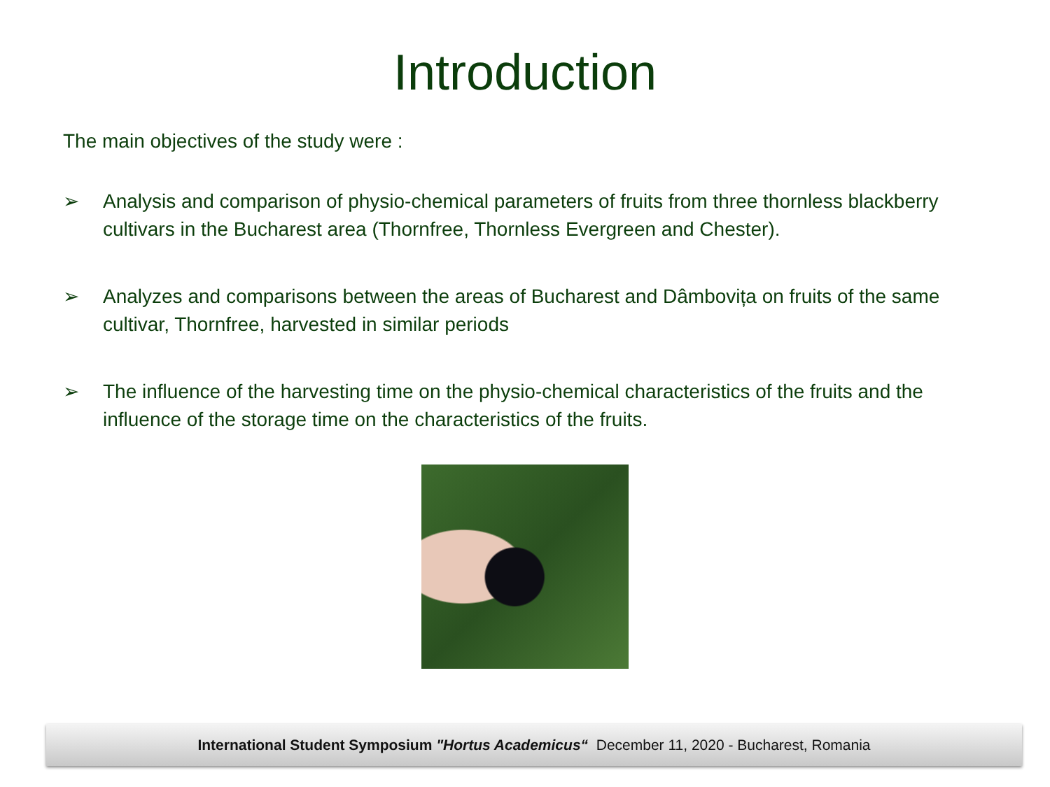Introduction
The main objectives of the study were :
➢ Analysis and comparison of physio-chemical parameters of fruits from three thornless blackberry cultivars in the Bucharest area (Thornfree, Thornless Evergreen and Chester).
➢ Analyzes and comparisons between the areas of Bucharest and Dâmbovița on fruits of the same cultivar, Thornfree, harvested in similar periods
➢ The influence of the harvesting time on the physio-chemical characteristics of the fruits and the influence of the storage time on the characteristics of the fruits.
International Student Symposium "Hortus Academicus“ December 11, 2020 - Bucharest, Romania